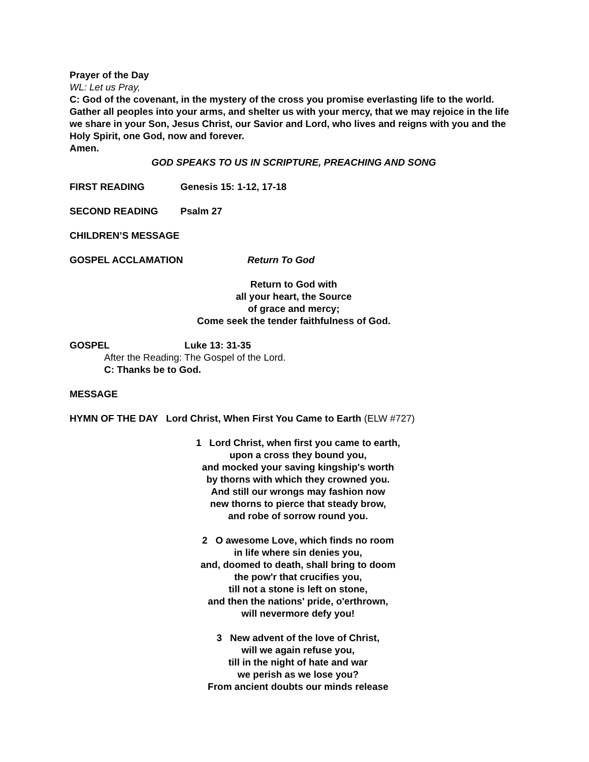Prayer of the Day
WL: Let us Pray,
C: God of the covenant, in the mystery of the cross you promise everlasting life to the world. Gather all peoples into your arms, and shelter us with your mercy, that we may rejoice in the life we share in your Son, Jesus Christ, our Savior and Lord, who lives and reigns with you and the Holy Spirit, one God, now and forever.
Amen.
GOD SPEAKS TO US IN SCRIPTURE, PREACHING AND SONG
FIRST READING Genesis 15: 1-12, 17-18
SECOND READING Psalm 27
CHILDREN’S MESSAGE
GOSPEL ACCLAMATION Return To God
Return to God with
all your heart, the Source
of grace and mercy;
Come seek the tender faithfulness of God.
GOSPEL Luke 13: 31-35
After the Reading: The Gospel of the Lord.
C: Thanks be to God.
MESSAGE
HYMN OF THE DAY Lord Christ, When First You Came to Earth (ELW #727)
1 Lord Christ, when first you came to earth,
upon a cross they bound you,
and mocked your saving kingship's worth
by thorns with which they crowned you.
And still our wrongs may fashion now
new thorns to pierce that steady brow,
and robe of sorrow round you.
2 O awesome Love, which finds no room
in life where sin denies you,
and, doomed to death, shall bring to doom
the pow'r that crucifies you,
till not a stone is left on stone,
and then the nations' pride, o'erthrown,
will nevermore defy you!
3 New advent of the love of Christ,
will we again refuse you,
till in the night of hate and war
we perish as we lose you?
From ancient doubts our minds release